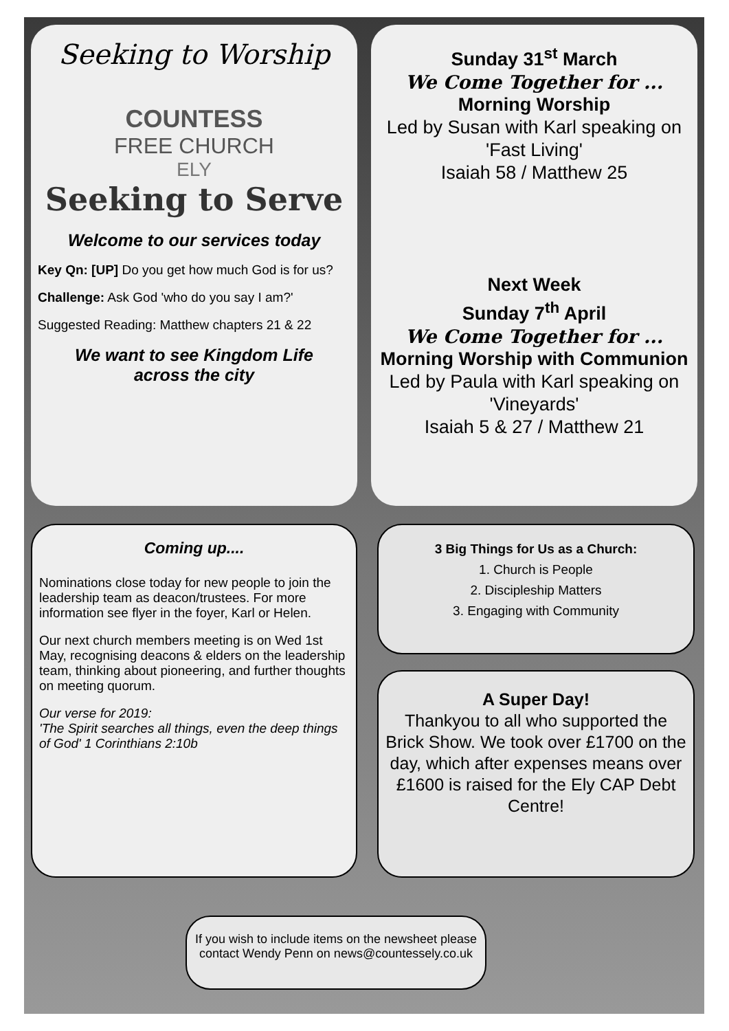Seeking to Worship
COUNTESS
FREE CHURCH
ELY
Seeking to Serve
Welcome to our services today
Key Qn: [UP] Do you get how much God is for us?
Challenge: Ask God 'who do you say I am?'
Suggested Reading: Matthew chapters 21 & 22
We want to see Kingdom Life
across the city
Sunday 31<sup>st</sup> March
We Come Together for ...
Morning Worship
Led by Susan with Karl speaking on 'Fast Living'
Isaiah 58 / Matthew 25
Next Week
Sunday 7<sup>th</sup> April
We Come Together for ...
Morning Worship with Communion
Led by Paula with Karl speaking on 'Vineyards'
Isaiah 5 & 27 / Matthew 21
Coming up....
Nominations close today for new people to join the leadership team as deacon/trustees. For more information see flyer in the foyer, Karl or Helen.
Our next church members meeting is on Wed 1st May, recognising deacons & elders on the leadership team, thinking about pioneering, and further thoughts on meeting quorum.
Our verse for 2019:
'The Spirit searches all things, even the deep things of God' 1 Corinthians 2:10b
3 Big Things for Us as a Church:
1. Church is People
2. Discipleship Matters
3. Engaging with Community
A Super Day!
Thankyou to all who supported the Brick Show. We took over £1700 on the day, which after expenses means over £1600 is raised for the Ely CAP Debt Centre!
If you wish to include items on the newsheet please contact Wendy Penn on news@countessely.co.uk